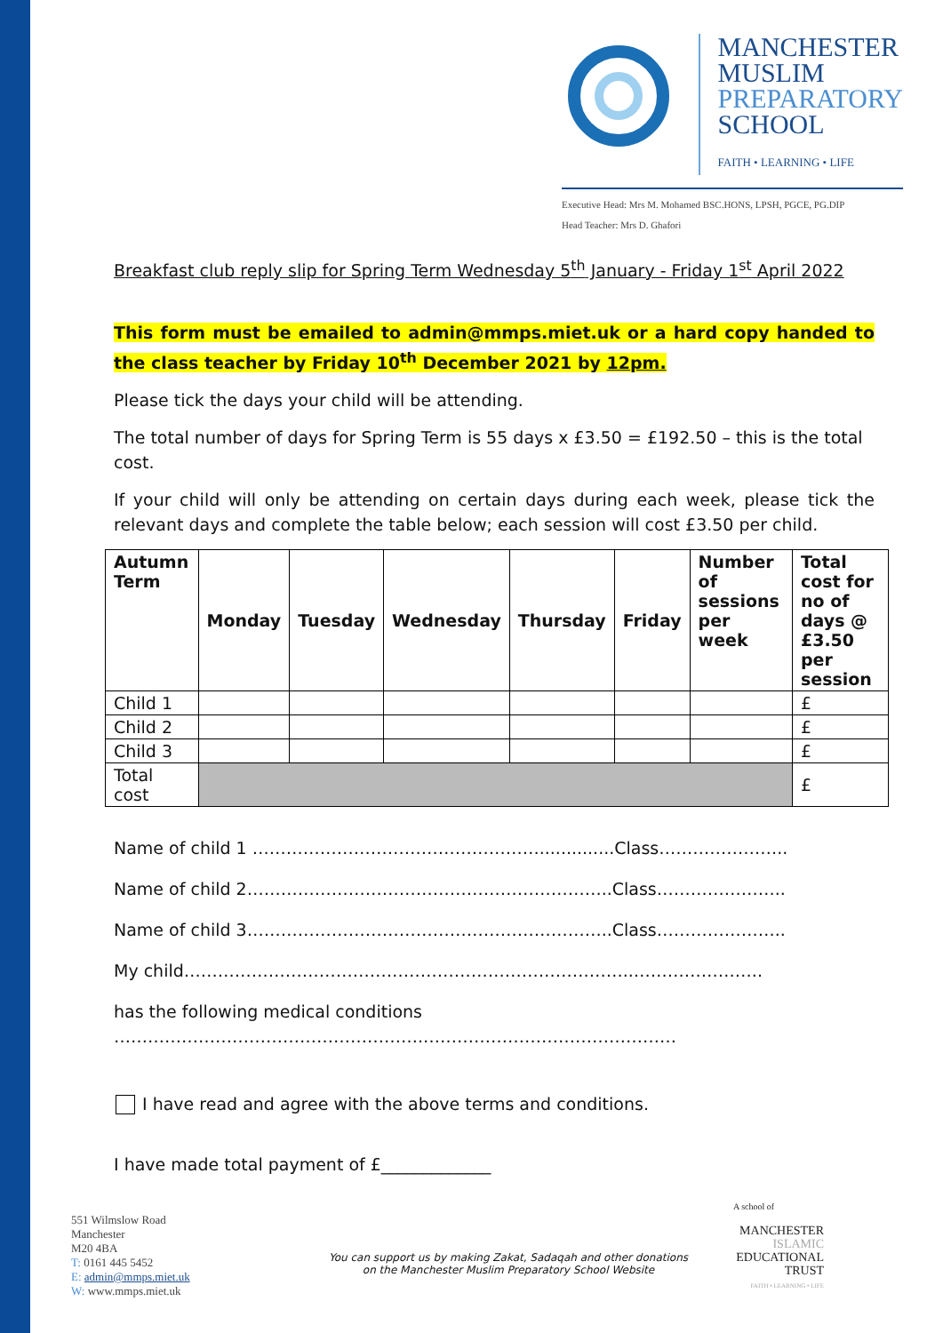MANCHESTER
MUSLIM
PREPARATORY
SCHOOL
FAITH • LEARNING • LIFE
Executive Head: Mrs M. Mohamed BSC.HONS, LPSH, PGCE, PG.DIP
Head Teacher: Mrs D. Ghafori
Breakfast club reply slip for Spring Term Wednesday 5<sup>th</sup> January - Friday 1<sup>st</sup> April 2022
This form must be emailed to admin@mmps.miet.uk or a hard copy handed to the class teacher by Friday 10<sup>th</sup> December 2021 by 12pm.
Please tick the days your child will be attending.
The total number of days for Spring Term is 55 days x £3.50 = £192.50 – this is the total cost.
If your child will only be attending on certain days during each week, please tick the relevant days and complete the table below; each session will cost £3.50 per child.
| Autumn Term | Monday | Tuesday | Wednesday | Thursday | Friday | Number of sessions per week | Total cost for no of days @ £3.50 per session |
| --- | --- | --- | --- | --- | --- | --- | --- |
| Child 1 | | | | | | | £ |
| Child 2 | | | | | | | £ |
| Child 3 | | | | | | | £ |
| Total cost | | | | | | | £ |
Name of child 1 ……………………………………………..............Class…………………..
Name of child 2………………………………………………………..Class…………………..
Name of child 3………………………………………………………..Class…………………..
My child……………………………………………………………………..…………………..
has the following medical conditions
……………………………………………….………………………………………
I have read and agree with the above terms and conditions.
I have made total payment of £_____________
551 Wilmslow Road
Manchester
M20 4BA
T: 0161 445 5452
E: admin@mmps.miet.uk
W: www.mmps.miet.uk
You can support us by making Zakat, Sadaqah and other donations
on the Manchester Muslim Preparatory School Website
A school of
MANCHESTER
ISLAMIC
EDUCATIONAL
TRUST
FAITH • LEARNING • LIFE